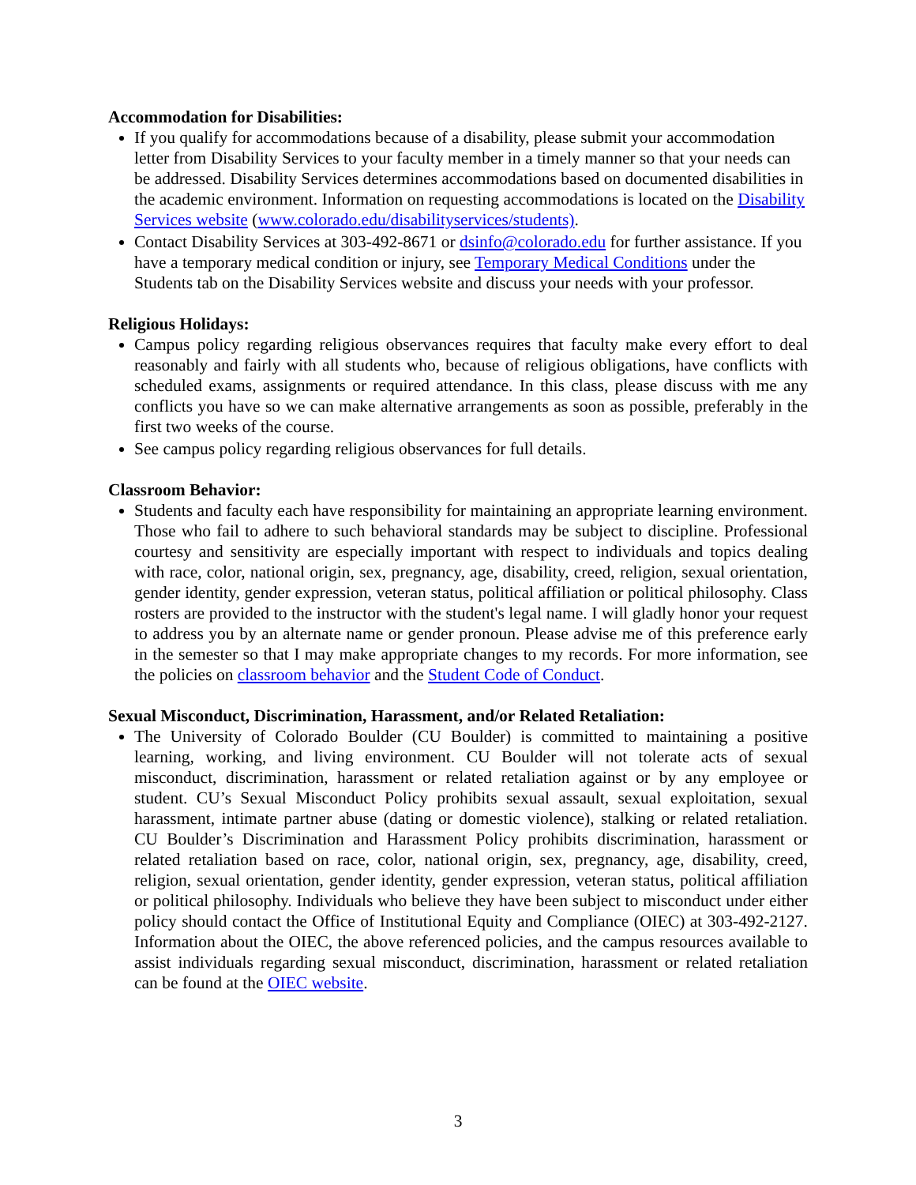Accommodation for Disabilities:
If you qualify for accommodations because of a disability, please submit your accommodation letter from Disability Services to your faculty member in a timely manner so that your needs can be addressed. Disability Services determines accommodations based on documented disabilities in the academic environment. Information on requesting accommodations is located on the Disability Services website (www.colorado.edu/disabilityservices/students).
Contact Disability Services at 303-492-8671 or dsinfo@colorado.edu for further assistance. If you have a temporary medical condition or injury, see Temporary Medical Conditions under the Students tab on the Disability Services website and discuss your needs with your professor.
Religious Holidays:
Campus policy regarding religious observances requires that faculty make every effort to deal reasonably and fairly with all students who, because of religious obligations, have conflicts with scheduled exams, assignments or required attendance. In this class, please discuss with me any conflicts you have so we can make alternative arrangements as soon as possible, preferably in the first two weeks of the course.
See campus policy regarding religious observances for full details.
Classroom Behavior:
Students and faculty each have responsibility for maintaining an appropriate learning environment. Those who fail to adhere to such behavioral standards may be subject to discipline. Professional courtesy and sensitivity are especially important with respect to individuals and topics dealing with race, color, national origin, sex, pregnancy, age, disability, creed, religion, sexual orientation, gender identity, gender expression, veteran status, political affiliation or political philosophy. Class rosters are provided to the instructor with the student's legal name. I will gladly honor your request to address you by an alternate name or gender pronoun. Please advise me of this preference early in the semester so that I may make appropriate changes to my records. For more information, see the policies on classroom behavior and the Student Code of Conduct.
Sexual Misconduct, Discrimination, Harassment, and/or Related Retaliation:
The University of Colorado Boulder (CU Boulder) is committed to maintaining a positive learning, working, and living environment. CU Boulder will not tolerate acts of sexual misconduct, discrimination, harassment or related retaliation against or by any employee or student. CU’s Sexual Misconduct Policy prohibits sexual assault, sexual exploitation, sexual harassment, intimate partner abuse (dating or domestic violence), stalking or related retaliation. CU Boulder’s Discrimination and Harassment Policy prohibits discrimination, harassment or related retaliation based on race, color, national origin, sex, pregnancy, age, disability, creed, religion, sexual orientation, gender identity, gender expression, veteran status, political affiliation or political philosophy. Individuals who believe they have been subject to misconduct under either policy should contact the Office of Institutional Equity and Compliance (OIEC) at 303-492-2127. Information about the OIEC, the above referenced policies, and the campus resources available to assist individuals regarding sexual misconduct, discrimination, harassment or related retaliation can be found at the OIEC website.
3